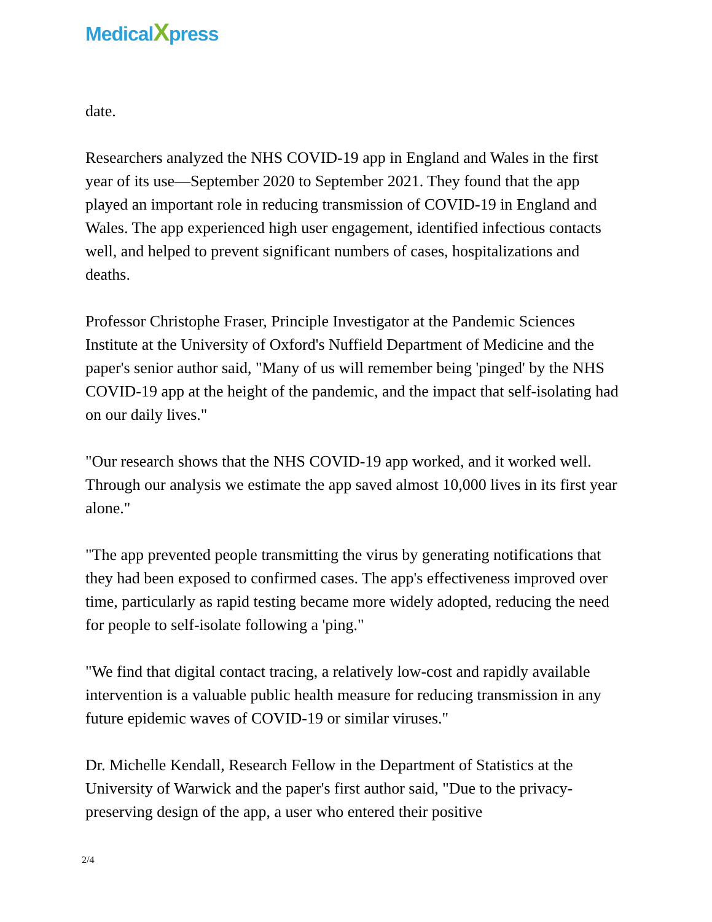MedicalXpress
date.
Researchers analyzed the NHS COVID-19 app in England and Wales in the first year of its use—September 2020 to September 2021. They found that the app played an important role in reducing transmission of COVID-19 in England and Wales. The app experienced high user engagement, identified infectious contacts well, and helped to prevent significant numbers of cases, hospitalizations and deaths.
Professor Christophe Fraser, Principle Investigator at the Pandemic Sciences Institute at the University of Oxford's Nuffield Department of Medicine and the paper's senior author said, "Many of us will remember being 'pinged' by the NHS COVID-19 app at the height of the pandemic, and the impact that self-isolating had on our daily lives."
"Our research shows that the NHS COVID-19 app worked, and it worked well. Through our analysis we estimate the app saved almost 10,000 lives in its first year alone."
"The app prevented people transmitting the virus by generating notifications that they had been exposed to confirmed cases. The app's effectiveness improved over time, particularly as rapid testing became more widely adopted, reducing the need for people to self-isolate following a 'ping."
"We find that digital contact tracing, a relatively low-cost and rapidly available intervention is a valuable public health measure for reducing transmission in any future epidemic waves of COVID-19 or similar viruses."
Dr. Michelle Kendall, Research Fellow in the Department of Statistics at the University of Warwick and the paper's first author said, "Due to the privacy-preserving design of the app, a user who entered their positive
2/4